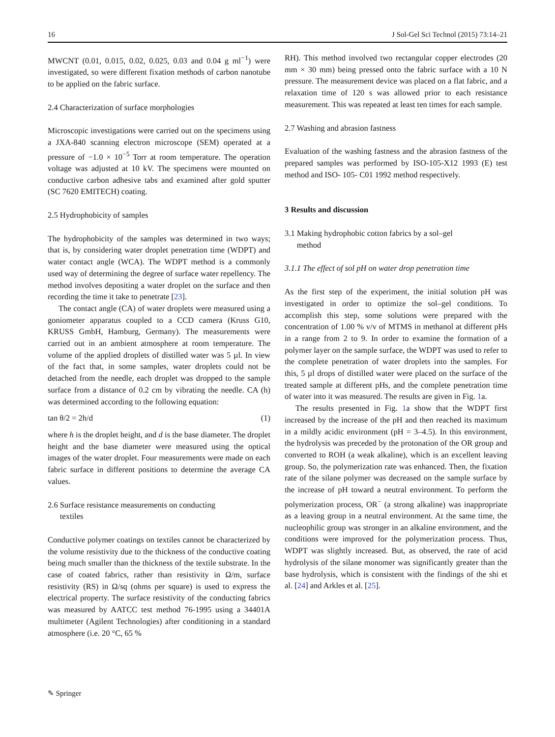16 J Sol-Gel Sci Technol (2015) 73:14–21
MWCNT (0.01, 0.015, 0.02, 0.025, 0.03 and 0.04 g ml<sup>−1</sup>) were investigated, so were different fixation methods of carbon nanotube to be applied on the fabric surface.
2.4 Characterization of surface morphologies
Microscopic investigations were carried out on the specimens using a JXA-840 scanning electron microscope (SEM) operated at a pressure of −1.0 × 10<sup>−5</sup> Torr at room temperature. The operation voltage was adjusted at 10 kV. The specimens were mounted on conductive carbon adhesive tabs and examined after gold sputter (SC 7620 EMITECH) coating.
2.5 Hydrophobicity of samples
The hydrophobicity of the samples was determined in two ways; that is, by considering water droplet penetration time (WDPT) and water contact angle (WCA). The WDPT method is a commonly used way of determining the degree of surface water repellency. The method involves depositing a water droplet on the surface and then recording the time it take to penetrate [23].
The contact angle (CA) of water droplets were measured using a goniometer apparatus coupled to a CCD camera (Kruss G10, KRUSS GmbH, Hamburg, Germany). The measurements were carried out in an ambient atmosphere at room temperature. The volume of the applied droplets of distilled water was 5 µl. In view of the fact that, in some samples, water droplets could not be detached from the needle, each droplet was dropped to the sample surface from a distance of 0.2 cm by vibrating the needle. CA (h) was determined according to the following equation:
tan θ/2 = 2h/d (1)
where h is the droplet height, and d is the base diameter. The droplet height and the base diameter were measured using the optical images of the water droplet. Four measurements were made on each fabric surface in different positions to determine the average CA values.
2.6 Surface resistance measurements on conducting
textiles
Conductive polymer coatings on textiles cannot be characterized by the volume resistivity due to the thickness of the conductive coating being much smaller than the thickness of the textile substrate. In the case of coated fabrics, rather than resistivity in Ω/m, surface resistivity (RS) in Ω/sq (ohms per square) is used to express the electrical property. The surface resistivity of the conducting fabrics was measured by AATCC test method 76-1995 using a 34401A multimeter (Agilent Technologies) after conditioning in a standard atmosphere (i.e. 20 °C, 65 %
RH). This method involved two rectangular copper electrodes (20 mm × 30 mm) being pressed onto the fabric surface with a 10 N pressure. The measurement device was placed on a flat fabric, and a relaxation time of 120 s was allowed prior to each resistance measurement. This was repeated at least ten times for each sample.
2.7 Washing and abrasion fastness
Evaluation of the washing fastness and the abrasion fastness of the prepared samples was performed by ISO-105-X12 1993 (E) test method and ISO- 105- C01 1992 method respectively.
3 Results and discussion
3.1 Making hydrophobic cotton fabrics by a sol–gel
method
3.1.1 The effect of sol pH on water drop penetration time
As the first step of the experiment, the initial solution pH was investigated in order to optimize the sol–gel conditions. To accomplish this step, some solutions were prepared with the concentration of 1.00 % v/v of MTMS in methanol at different pHs in a range from 2 to 9. In order to examine the formation of a polymer layer on the sample surface, the WDPT was used to refer to the complete penetration of water droplets into the samples. For this, 5 µl drops of distilled water were placed on the surface of the treated sample at different pHs, and the complete penetration time of water into it was measured. The results are given in Fig. 1a.
The results presented in Fig. 1a show that the WDPT first increased by the increase of the pH and then reached its maximum in a mildly acidic environment (pH = 3–4.5). In this environment, the hydrolysis was preceded by the protonation of the OR group and converted to ROH (a weak alkaline), which is an excellent leaving group. So, the polymerization rate was enhanced. Then, the fixation rate of the silane polymer was decreased on the sample surface by the increase of pH toward a neutral environment. To perform the polymerization process, OR<sup>−</sup> (a strong alkaline) was inappropriate as a leaving group in a neutral environment. At the same time, the nucleophilic group was stronger in an alkaline environment, and the conditions were improved for the polymerization process. Thus, WDPT was slightly increased. But, as observed, the rate of acid hydrolysis of the silane monomer was significantly greater than the base hydrolysis, which is consistent with the findings of the shi et al. [24] and Arkles et al. [25].
✎ Springer